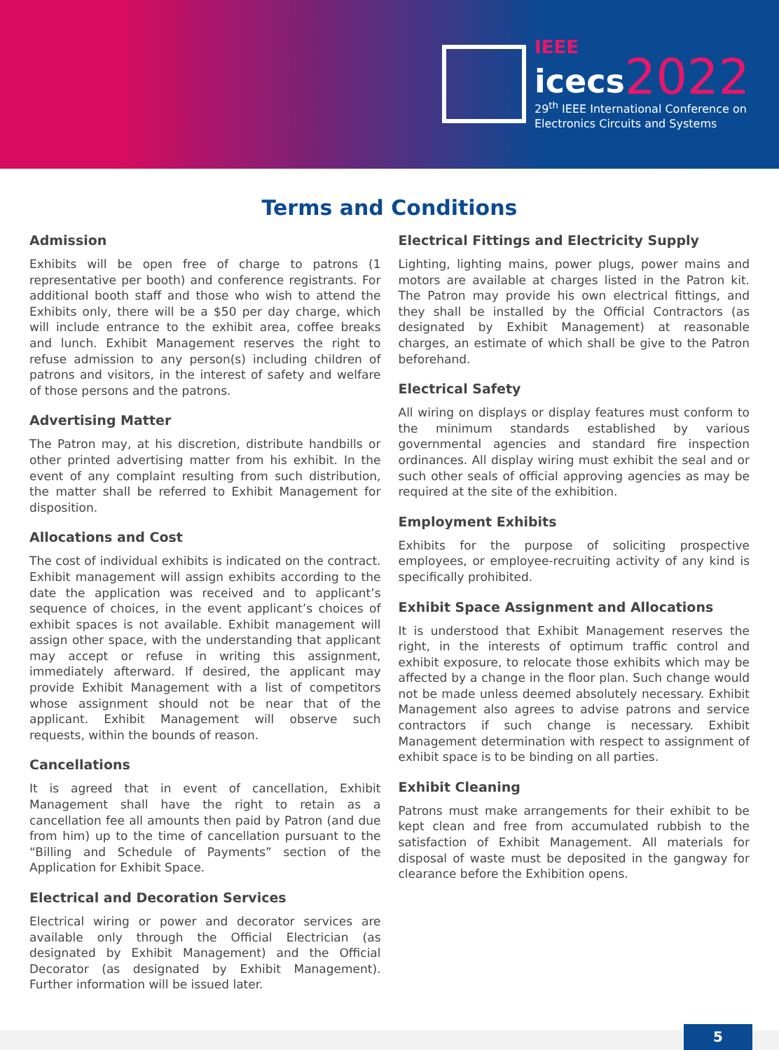IEEE
icecs 2022
29<sup>th</sup> IEEE International Conference on
Electronics Circuits and Systems
Terms and Conditions
Admission
Exhibits will be open free of charge to patrons (1 representative per booth) and conference registrants. For additional booth staff and those who wish to attend the Exhibits only, there will be a $50 per day charge, which will include entrance to the exhibit area, coffee breaks and lunch. Exhibit Management reserves the right to refuse admission to any person(s) including children of patrons and visitors, in the interest of safety and welfare of those persons and the patrons.
Advertising Matter
The Patron may, at his discretion, distribute handbills or other printed advertising matter from his exhibit. In the event of any complaint resulting from such distribution, the matter shall be referred to Exhibit Management for disposition.
Allocations and Cost
The cost of individual exhibits is indicated on the contract. Exhibit management will assign exhibits according to the date the application was received and to applicant’s sequence of choices, in the event applicant’s choices of exhibit spaces is not available. Exhibit management will assign other space, with the understanding that applicant may accept or refuse in writing this assignment, immediately afterward. If desired, the applicant may provide Exhibit Management with a list of competitors whose assignment should not be near that of the applicant. Exhibit Management will observe such requests, within the bounds of reason.
Cancellations
It is agreed that in event of cancellation, Exhibit Management shall have the right to retain as a cancellation fee all amounts then paid by Patron (and due from him) up to the time of cancellation pursuant to the “Billing and Schedule of Payments” section of the Application for Exhibit Space.
Electrical and Decoration Services
Electrical wiring or power and decorator services are available only through the Official Electrician (as designated by Exhibit Management) and the Official Decorator (as designated by Exhibit Management). Further information will be issued later.
Electrical Fittings and Electricity Supply
Lighting, lighting mains, power plugs, power mains and motors are available at charges listed in the Patron kit. The Patron may provide his own electrical fittings, and they shall be installed by the Official Contractors (as designated by Exhibit Management) at reasonable charges, an estimate of which shall be give to the Patron beforehand.
Electrical Safety
All wiring on displays or display features must conform to the minimum standards established by various governmental agencies and standard fire inspection ordinances. All display wiring must exhibit the seal and or such other seals of official approving agencies as may be required at the site of the exhibition.
Employment Exhibits
Exhibits for the purpose of soliciting prospective employees, or employee-recruiting activity of any kind is specifically prohibited.
Exhibit Space Assignment and Allocations
It is understood that Exhibit Management reserves the right, in the interests of optimum traffic control and exhibit exposure, to relocate those exhibits which may be affected by a change in the floor plan. Such change would not be made unless deemed absolutely necessary. Exhibit Management also agrees to advise patrons and service contractors if such change is necessary. Exhibit Management determination with respect to assignment of exhibit space is to be binding on all parties.
Exhibit Cleaning
Patrons must make arrangements for their exhibit to be kept clean and free from accumulated rubbish to the satisfaction of Exhibit Management. All materials for disposal of waste must be deposited in the gangway for clearance before the Exhibition opens.
5